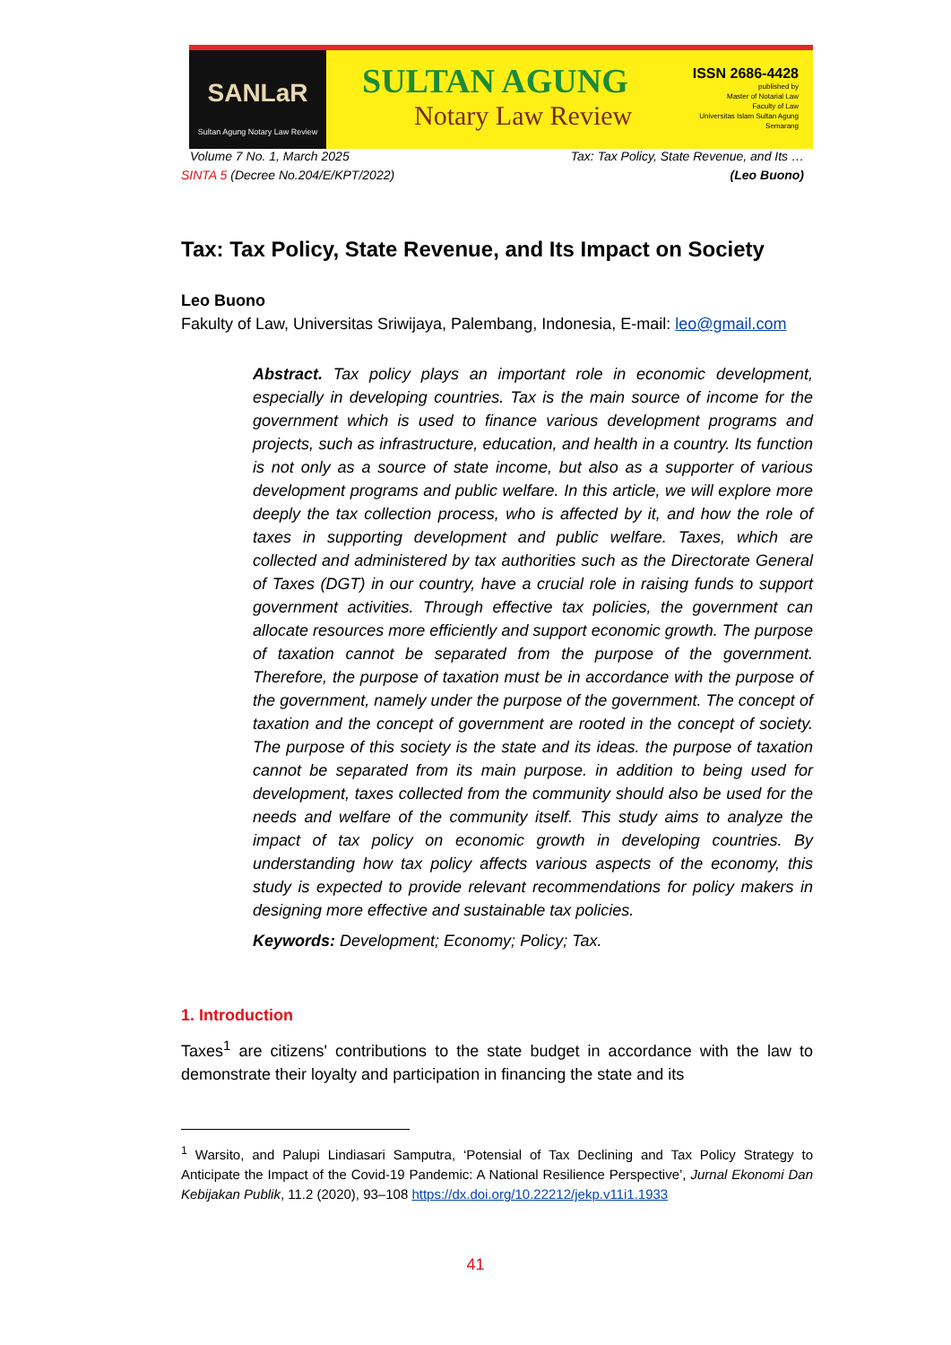SANLaR
Sultan Agung Notary Law Review
SULTAN AGUNG
Notary Law Review
ISSN 2686-4428
published by
Master of Notarial Law
Faculty of Law
Universitas Islam Sultan Agung
Semarang
Volume 7 No. 1, March 2025 Tax: Tax Policy, State Revenue, and Its …
SINTA 5 (Decree No.204/E/KPT/2022) (Leo Buono)
Tax: Tax Policy, State Revenue, and Its Impact on Society
Leo Buono
Fakulty of Law, Universitas Sriwijaya, Palembang, Indonesia, E-mail: leo@gmail.com
Abstract. Tax policy plays an important role in economic development, especially in developing countries. Tax is the main source of income for the government which is used to finance various development programs and projects, such as infrastructure, education, and health in a country. Its function is not only as a source of state income, but also as a supporter of various development programs and public welfare. In this article, we will explore more deeply the tax collection process, who is affected by it, and how the role of taxes in supporting development and public welfare. Taxes, which are collected and administered by tax authorities such as the Directorate General of Taxes (DGT) in our country, have a crucial role in raising funds to support government activities. Through effective tax policies, the government can allocate resources more efficiently and support economic growth. The purpose of taxation cannot be separated from the purpose of the government. Therefore, the purpose of taxation must be in accordance with the purpose of the government, namely under the purpose of the government. The concept of taxation and the concept of government are rooted in the concept of society. The purpose of this society is the state and its ideas. the purpose of taxation cannot be separated from its main purpose. in addition to being used for development, taxes collected from the community should also be used for the needs and welfare of the community itself. This study aims to analyze the impact of tax policy on economic growth in developing countries. By understanding how tax policy affects various aspects of the economy, this study is expected to provide relevant recommendations for policy makers in designing more effective and sustainable tax policies.
Keywords: Development; Economy; Policy; Tax.
1. Introduction
Taxes<sup>1</sup> are citizens' contributions to the state budget in accordance with the law to demonstrate their loyalty and participation in financing the state and its
<sup>1</sup> Warsito, and Palupi Lindiasari Samputra, ‘Potensial of Tax Declining and Tax Policy Strategy to Anticipate the Impact of the Covid-19 Pandemic: A National Resilience Perspective’, Jurnal Ekonomi Dan Kebijakan Publik, 11.2 (2020), 93–108 https://dx.doi.org/10.22212/jekp.v11i1.1933
41